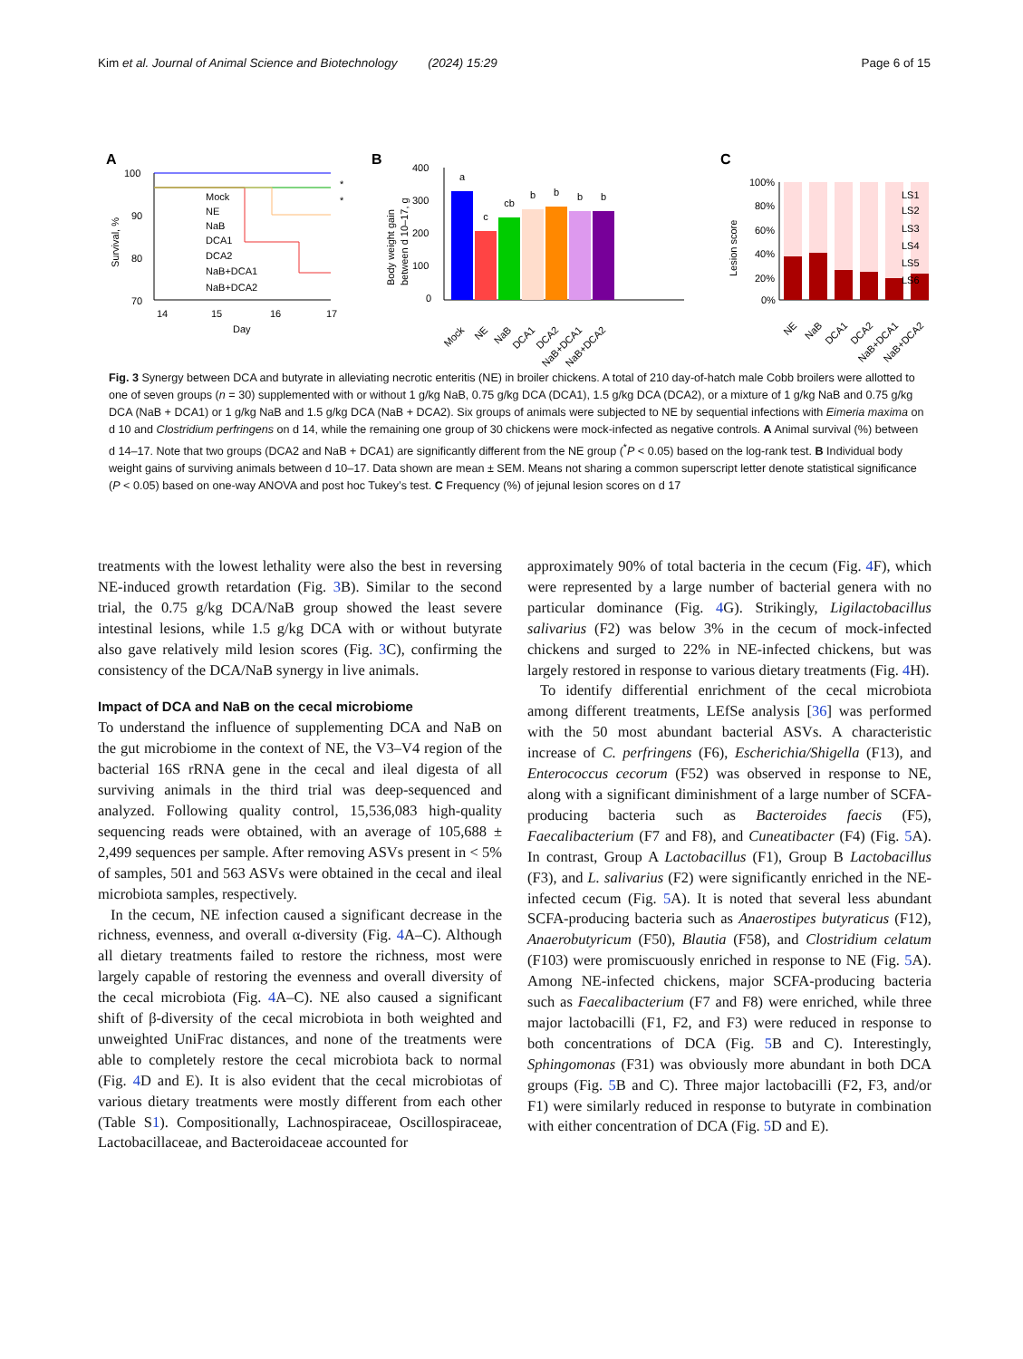Kim et al. Journal of Animal Science and Biotechnology (2024) 15:29 Page 6 of 15
A
100
90
80
70
14
15
16
17
Day
Survival, %
Mock
NE
NaB
DCA1
DCA2
NaB+DCA1
NaB+DCA2
*
*
B
Body weight gain
between d 10–17, g
400
300
200
100
0
a
c
cb
b
b
b
b
Mock
NE
NaB
DCA1
DCA2
NaB+DCA1
NaB+DCA2
C
Lesion score
100%
80%
60%
40%
20%
0%
NE
NaB
DCA1
DCA2
NaB+DCA1
NaB+DCA2
LS1
LS2
LS3
LS4
LS5
LS6
Fig. 3 Synergy between DCA and butyrate in alleviating necrotic enteritis (NE) in broiler chickens. A total of 210 day-of-hatch male Cobb broilers were allotted to one of seven groups (n = 30) supplemented with or without 1 g/kg NaB, 0.75 g/kg DCA (DCA1), 1.5 g/kg DCA (DCA2), or a mixture of 1 g/kg NaB and 0.75 g/kg DCA (NaB + DCA1) or 1 g/kg NaB and 1.5 g/kg DCA (NaB + DCA2). Six groups of animals were subjected to NE by sequential infections with Eimeria maxima on d 10 and Clostridium perfringens on d 14, while the remaining one group of 30 chickens were mock-infected as negative controls. A Animal survival (%) between d 14–17. Note that two groups (DCA2 and NaB + DCA1) are significantly different from the NE group (<sup>*</sup>P < 0.05) based on the log-rank test. B Individual body weight gains of surviving animals between d 10–17. Data shown are mean ± SEM. Means not sharing a common superscript letter denote statistical significance (P < 0.05) based on one-way ANOVA and post hoc Tukey’s test. C Frequency (%) of jejunal lesion scores on d 17
treatments with the lowest lethality were also the best in reversing NE-induced growth retardation (Fig. 3 B). Similar to the second trial, the 0.75 g/kg DCA/NaB group showed the least severe intestinal lesions, while 1.5 g/kg DCA with or without butyrate also gave relatively mild lesion scores (Fig. 3 C), confirming the consistency of the DCA/NaB synergy in live animals.
Impact of DCA and NaB on the cecal microbiome
To understand the influence of supplementing DCA and NaB on the gut microbiome in the context of NE, the V3–V4 region of the bacterial 16S rRNA gene in the cecal and ileal digesta of all surviving animals in the third trial was deep-sequenced and analyzed. Following quality control, 15,536,083 high-quality sequencing reads were obtained, with an average of 105,688 ± 2,499 sequences per sample. After removing ASVs present in < 5% of samples, 501 and 563 ASVs were obtained in the cecal and ileal microbiota samples, respectively.
In the cecum, NE infection caused a significant decrease in the richness, evenness, and overall α-diversity (Fig. 4 A–C). Although all dietary treatments failed to restore the richness, most were largely capable of restoring the evenness and overall diversity of the cecal microbiota (Fig. 4 A–C). NE also caused a significant shift of β-diversity of the cecal microbiota in both weighted and unweighted UniFrac distances, and none of the treatments were able to completely restore the cecal microbiota back to normal (Fig. 4 D and E). It is also evident that the cecal microbiotas of various dietary treatments were mostly different from each other (Table S1). Compositionally, Lachnospiraceae, Oscillospiraceae, Lactobacillaceae, and Bacteroidaceae accounted for
approximately 90% of total bacteria in the cecum (Fig. 4 F), which were represented by a large number of bacterial genera with no particular dominance (Fig. 4 G). Strikingly, Ligilactobacillus salivarius (F2) was below 3% in the cecum of mock-infected chickens and surged to 22% in NE-infected chickens, but was largely restored in response to various dietary treatments (Fig. 4 H).
To identify differential enrichment of the cecal microbiota among different treatments, LEfSe analysis [36] was performed with the 50 most abundant bacterial ASVs. A characteristic increase of C. perfringens (F6), Escherichia/Shigella (F13), and Enterococcus cecorum (F52) was observed in response to NE, along with a significant diminishment of a large number of SCFA-producing bacteria such as Bacteroides faecis (F5), Faecalibacterium (F7 and F8), and Cuneatibacter (F4) (Fig. 5 A). In contrast, Group A Lactobacillus (F1), Group B Lactobacillus (F3), and L. salivarius (F2) were significantly enriched in the NE-infected cecum (Fig. 5 A). It is noted that several less abundant SCFA-producing bacteria such as Anaerostipes butyraticus (F12), Anaerobutyricum (F50), Blautia (F58), and Clostridium celatum (F103) were promiscuously enriched in response to NE (Fig. 5 A). Among NE-infected chickens, major SCFA-producing bacteria such as Faecalibacterium (F7 and F8) were enriched, while three major lactobacilli (F1, F2, and F3) were reduced in response to both concentrations of DCA (Fig. 5 B and C). Interestingly, Sphingomonas (F31) was obviously more abundant in both DCA groups (Fig. 5 B and C). Three major lactobacilli (F2, F3, and/or F1) were similarly reduced in response to butyrate in combination with either concentration of DCA (Fig. 5 D and E).